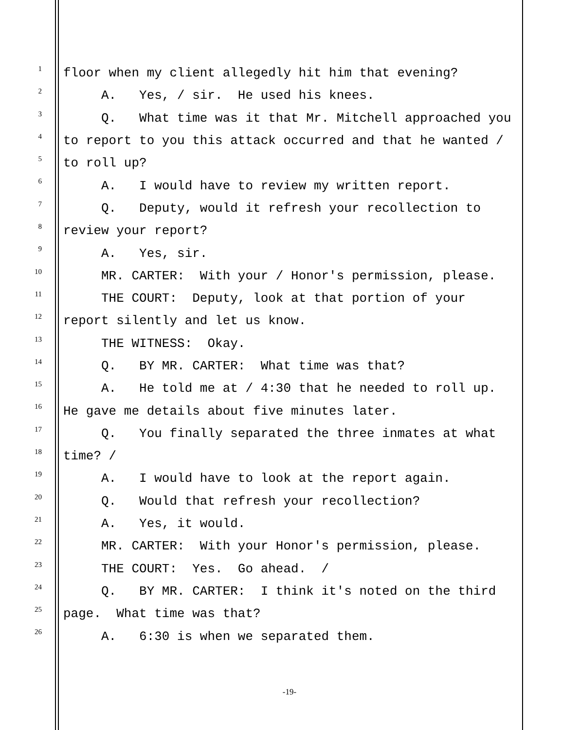1
floor when my client allegedly hit him that evening?
2
A. Yes, / sir. He used his knees.
3
Q. What time was it that Mr. Mitchell approached you
4
to report to you this attack occurred and that he wanted /
5
to roll up?
6
A. I would have to review my written report.
7
Q. Deputy, would it refresh your recollection to
8
review your report?
9
A. Yes, sir.
10
MR. CARTER: With your / Honor's permission, please.
11
THE COURT: Deputy, look at that portion of your
12
report silently and let us know.
13
THE WITNESS: Okay.
14
Q. BY MR. CARTER: What time was that?
15
A. He told me at / 4:30 that he needed to roll up.
16
He gave me details about five minutes later.
17
Q. You finally separated the three inmates at what
18
time? /
19
A. I would have to look at the report again.
20
Q. Would that refresh your recollection?
21
A. Yes, it would.
22
MR. CARTER: With your Honor's permission, please.
23
THE COURT: Yes. Go ahead. /
24
Q. BY MR. CARTER: I think it's noted on the third
25
page. What time was that?
26
A. 6:30 is when we separated them.
-19-